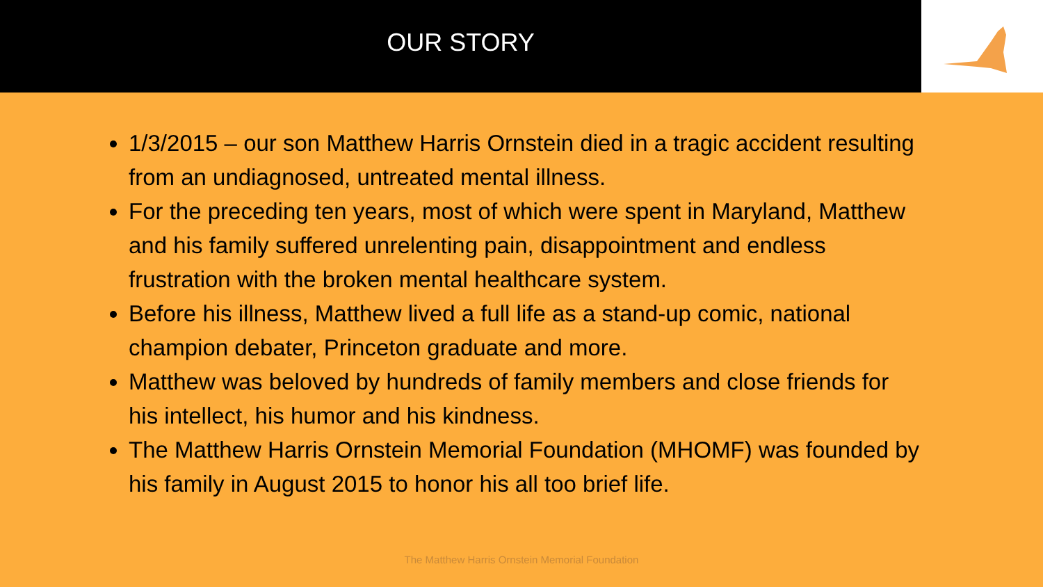OUR STORY
1/3/2015 – our son Matthew Harris Ornstein died in a tragic accident resulting from an undiagnosed, untreated mental illness.
For the preceding ten years, most of which were spent in Maryland, Matthew and his family suffered unrelenting pain, disappointment and endless frustration with the broken mental healthcare system.
Before his illness, Matthew lived a full life as a stand-up comic, national champion debater, Princeton graduate and more.
Matthew was beloved by hundreds of family members and close friends for his intellect, his humor and his kindness.
The Matthew Harris Ornstein Memorial Foundation (MHOMF) was founded by his family in August 2015 to honor his all too brief life.
The Matthew Harris Ornstein Memorial Foundation